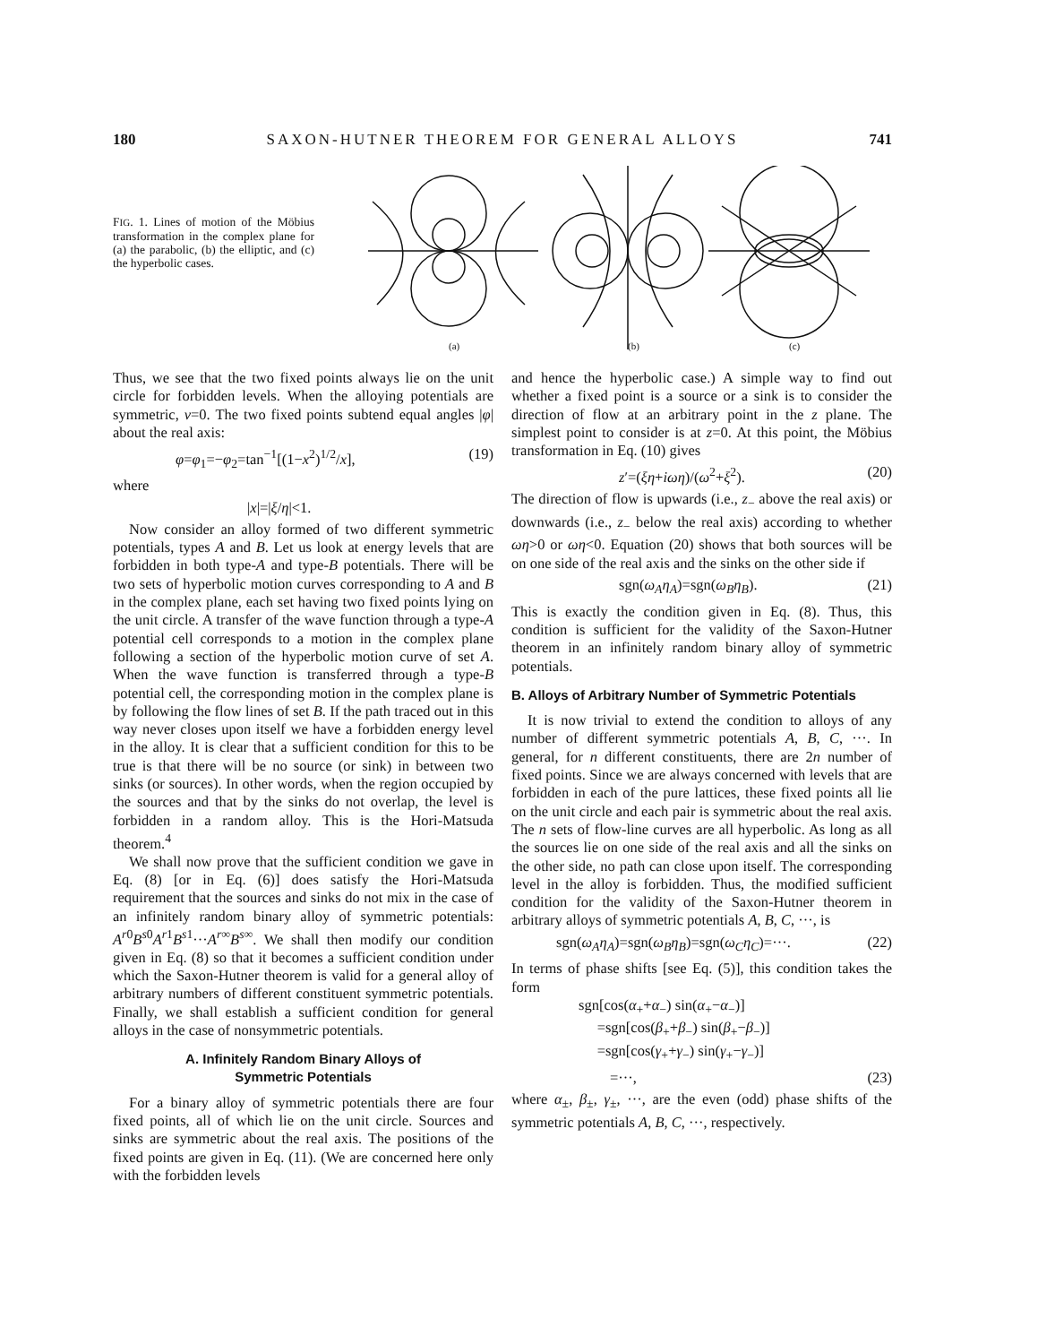180 SAXON-HUTNER THEOREM FOR GENERAL ALLOYS 741
FIG. 1. Lines of motion of the Möbius transformation in the complex plane for (a) the parabolic, (b) the elliptic, and (c) the hyperbolic cases.
(a)
(b)
(c)
Thus, we see that the two fixed points always lie on the unit circle for forbidden levels. When the alloying potentials are symmetric, ν=0. The two fixed points subtend equal angles |φ| about the real axis:
φ=φ<sub>1</sub>=−φ<sub>2</sub>=tan<sup>−1</sup>[(1−x<sup>2</sup>)<sup>1/2</sup>/x], (19)
where
|x|=|ξ/η|<1.
Now consider an alloy formed of two different symmetric potentials, types A and B. Let us look at energy levels that are forbidden in both type-A and type-B potentials. There will be two sets of hyperbolic motion curves corresponding to A and B in the complex plane, each set having two fixed points lying on the unit circle. A transfer of the wave function through a type-A potential cell corresponds to a motion in the complex plane following a section of the hyperbolic motion curve of set A. When the wave function is transferred through a type-B potential cell, the corresponding motion in the complex plane is by following the flow lines of set B. If the path traced out in this way never closes upon itself we have a forbidden energy level in the alloy. It is clear that a sufficient condition for this to be true is that there will be no source (or sink) in between two sinks (or sources). In other words, when the region occupied by the sources and that by the sinks do not overlap, the level is forbidden in a random alloy. This is the Hori-Matsuda theorem.<sup>4</sup>
We shall now prove that the sufficient condition we gave in Eq. (8) [or in Eq. (6)] does satisfy the Hori-Matsuda requirement that the sources and sinks do not mix in the case of an infinitely random binary alloy of symmetric potentials: A<sup>r0</sup>B<sup>s0</sup>A<sup>r1</sup>B<sup>s1</sup>···A<sup>r∞</sup>B<sup>s∞</sup>. We shall then modify our condition given in Eq. (8) so that it becomes a sufficient condition under which the Saxon-Hutner theorem is valid for a general alloy of arbitrary numbers of different constituent symmetric potentials. Finally, we shall establish a sufficient condition for general alloys in the case of nonsymmetric potentials.
A. Infinitely Random Binary Alloys of
Symmetric Potentials
For a binary alloy of symmetric potentials there are four fixed points, all of which lie on the unit circle. Sources and sinks are symmetric about the real axis. The positions of the fixed points are given in Eq. (11). (We are concerned here only with the forbidden levels
and hence the hyperbolic case.) A simple way to find out whether a fixed point is a source or a sink is to consider the direction of flow at an arbitrary point in the z plane. The simplest point to consider is at z=0. At this point, the Möbius transformation in Eq. (10) gives
z′=(ξη+iωη)/(ω<sup>2</sup>+ξ<sup>2</sup>). (20)
The direction of flow is upwards (i.e., z<sub>−</sub> above the real axis) or downwards (i.e., z<sub>−</sub> below the real axis) according to whether ωη>0 or ωη<0. Equation (20) shows that both sources will be on one side of the real axis and the sinks on the other side if
sgn(ω<sub>A</sub>η<sub>A</sub>)=sgn(ω<sub>B</sub>η<sub>B</sub>). (21)
This is exactly the condition given in Eq. (8). Thus, this condition is sufficient for the validity of the Saxon-Hutner theorem in an infinitely random binary alloy of symmetric potentials.
B. Alloys of Arbitrary Number of Symmetric Potentials
It is now trivial to extend the condition to alloys of any number of different symmetric potentials A, B, C, ···. In general, for n different constituents, there are 2n number of fixed points. Since we are always concerned with levels that are forbidden in each of the pure lattices, these fixed points all lie on the unit circle and each pair is symmetric about the real axis. The n sets of flow-line curves are all hyperbolic. As long as all the sources lie on one side of the real axis and all the sinks on the other side, no path can close upon itself. The corresponding level in the alloy is forbidden. Thus, the modified sufficient condition for the validity of the Saxon-Hutner theorem in arbitrary alloys of symmetric potentials A, B, C, ···, is
sgn(ω<sub>A</sub>η<sub>A</sub>)=sgn(ω<sub>B</sub>η<sub>B</sub>)=sgn(ω<sub>C</sub>η<sub>C</sub>)=···. (22)
In terms of phase shifts [see Eq. (5)], this condition takes the form
sgn[cos(α<sub>+</sub>+α<sub>−</sub>) sin(α<sub>+</sub>−α<sub>−</sub>)]
=sgn[cos(β<sub>+</sub>+β<sub>−</sub>) sin(β<sub>+</sub>−β<sub>−</sub>)]
=sgn[cos(γ<sub>+</sub>+γ<sub>−</sub>) sin(γ<sub>+</sub>−γ<sub>−</sub>)]
=···, (23)
where α<sub>±</sub>, β<sub>±</sub>, γ<sub>±</sub>, ···, are the even (odd) phase shifts of the symmetric potentials A, B, C, ···, respectively.